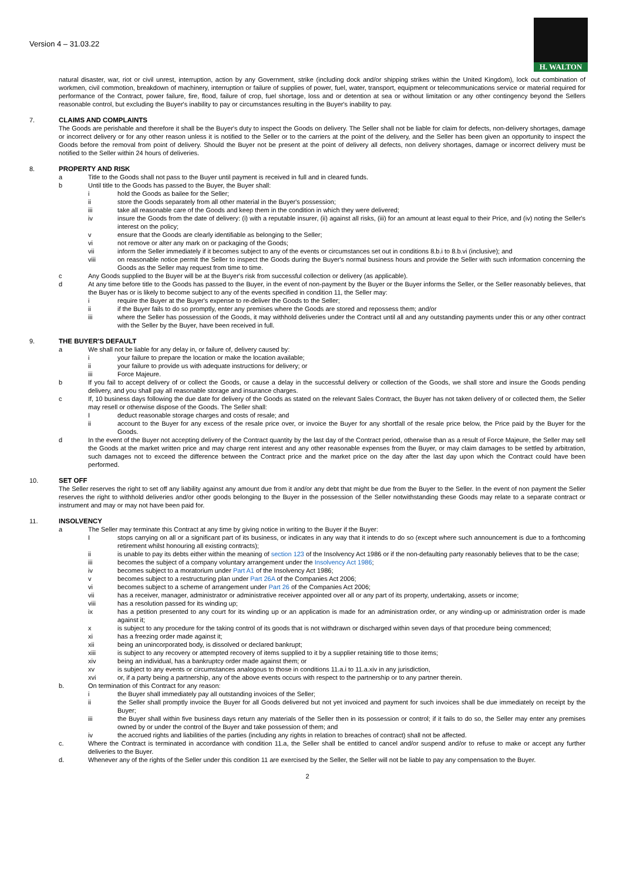Version 4 – 31.03.22
H. WALTON
natural disaster, war, riot or civil unrest, interruption, action by any Government, strike (including dock and/or shipping strikes within the United Kingdom), lock out combination of workmen, civil commotion, breakdown of machinery, interruption or failure of supplies of power, fuel, water, transport, equipment or telecommunications service or material required for performance of the Contract, power failure, fire, flood, failure of crop, fuel shortage, loss and or detention at sea or without limitation or any other contingency beyond the Sellers reasonable control, but excluding the Buyer's inability to pay or circumstances resulting in the Buyer's inability to pay.
7. CLAIMS AND COMPLAINTS
The Goods are perishable and therefore it shall be the Buyer's duty to inspect the Goods on delivery. The Seller shall not be liable for claim for defects, non-delivery shortages, damage or incorrect delivery or for any other reason unless it is notified to the Seller or to the carriers at the point of the delivery, and the Seller has been given an opportunity to inspect the Goods before the removal from point of delivery. Should the Buyer not be present at the point of delivery all defects, non delivery shortages, damage or incorrect delivery must be notified to the Seller within 24 hours of deliveries.
8. PROPERTY AND RISK
a Title to the Goods shall not pass to the Buyer until payment is received in full and in cleared funds.
b Until title to the Goods has passed to the Buyer, the Buyer shall:
i hold the Goods as bailee for the Seller;
ii store the Goods separately from all other material in the Buyer's possession;
iii take all reasonable care of the Goods and keep them in the condition in which they were delivered;
iv insure the Goods from the date of delivery: (i) with a reputable insurer, (ii) against all risks, (iii) for an amount at least equal to their Price, and (iv) noting the Seller's interest on the policy;
v ensure that the Goods are clearly identifiable as belonging to the Seller;
vi not remove or alter any mark on or packaging of the Goods;
vii inform the Seller immediately if it becomes subject to any of the events or circumstances set out in conditions 8.b.i to 8.b.vi (inclusive); and
viii on reasonable notice permit the Seller to inspect the Goods during the Buyer's normal business hours and provide the Seller with such information concerning the Goods as the Seller may request from time to time.
c Any Goods supplied to the Buyer will be at the Buyer's risk from successful collection or delivery (as applicable).
d At any time before title to the Goods has passed to the Buyer, in the event of non-payment by the Buyer or the Buyer informs the Seller, or the Seller reasonably believes, that the Buyer has or is likely to become subject to any of the events specified in condition 11, the Seller may:
i require the Buyer at the Buyer's expense to re-deliver the Goods to the Seller;
ii if the Buyer fails to do so promptly, enter any premises where the Goods are stored and repossess them; and/or
iii where the Seller has possession of the Goods, it may withhold deliveries under the Contract until all and any outstanding payments under this or any other contract with the Seller by the Buyer, have been received in full.
9. THE BUYER'S DEFAULT
a We shall not be liable for any delay in, or failure of, delivery caused by:
i your failure to prepare the location or make the location available;
ii your failure to provide us with adequate instructions for delivery; or
iii Force Majeure.
b If you fail to accept delivery of or collect the Goods, or cause a delay in the successful delivery or collection of the Goods, we shall store and insure the Goods pending delivery, and you shall pay all reasonable storage and insurance charges.
c If, 10 business days following the due date for delivery of the Goods as stated on the relevant Sales Contract, the Buyer has not taken delivery of or collected them, the Seller may resell or otherwise dispose of the Goods. The Seller shall:
Ideduct reasonable storage charges and costs of resale; and
ii account to the Buyer for any excess of the resale price over, or invoice the Buyer for any shortfall of the resale price below, the Price paid by the Buyer for the Goods.
d In the event of the Buyer not accepting delivery of the Contract quantity by the last day of the Contract period, otherwise than as a result of Force Majeure, the Seller may sell the Goods at the market written price and may charge rent interest and any other reasonable expenses from the Buyer, or may claim damages to be settled by arbitration, such damages not to exceed the difference between the Contract price and the market price on the day after the last day upon which the Contract could have been performed.
10. SET OFF
The Seller reserves the right to set off any liability against any amount due from it and/or any debt that might be due from the Buyer to the Seller. In the event of non payment the Seller reserves the right to withhold deliveries and/or other goods belonging to the Buyer in the possession of the Seller notwithstanding these Goods may relate to a separate contract or instrument and may or may not have been paid for.
11. INSOLVENCY
a The Seller may terminate this Contract at any time by giving notice in writing to the Buyer if the Buyer:
Istops carrying on all or a significant part of its business, or indicates in any way that it intends to do so (except where such announcement is due to a forthcoming retirement whilst honouring all existing contracts);
ii is unable to pay its debts either within the meaning of section 123 of the Insolvency Act 1986 or if the non-defaulting party reasonably believes that to be the case;
iii becomes the subject of a company voluntary arrangement under the Insolvency Act 1986;
iv becomes subject to a moratorium under Part A1 of the Insolvency Act 1986;
v becomes subject to a restructuring plan under Part 26A of the Companies Act 2006;
vi becomes subject to a scheme of arrangement under Part 26 of the Companies Act 2006;
vii has a receiver, manager, administrator or administrative receiver appointed over all or any part of its property, undertaking, assets or income;
viii has a resolution passed for its winding up;
ix has a petition presented to any court for its winding up or an application is made for an administration order, or any winding-up or administration order is made against it;
x is subject to any procedure for the taking control of its goods that is not withdrawn or discharged within seven days of that procedure being commenced;
xi has a freezing order made against it;
xii being an unincorporated body, is dissolved or declared bankrupt;
xiii is subject to any recovery or attempted recovery of items supplied to it by a supplier retaining title to those items;
xiv being an individual, has a bankruptcy order made against them; or
xv is subject to any events or circumstances analogous to those in conditions 11.a.i to 11.a.xiv in any jurisdiction,
xvi or, if a party being a partnership, any of the above events occurs with respect to the partnership or to any partner therein.
b. On termination of this Contract for any reason:
i the Buyer shall immediately pay all outstanding invoices of the Seller;
ii the Seller shall promptly invoice the Buyer for all Goods delivered but not yet invoiced and payment for such invoices shall be due immediately on receipt by the Buyer;
iii the Buyer shall within five business days return any materials of the Seller then in its possession or control; if it fails to do so, the Seller may enter any premises owned by or under the control of the Buyer and take possession of them; and
iv the accrued rights and liabilities of the parties (including any rights in relation to breaches of contract) shall not be affected.
c. Where the Contract is terminated in accordance with condition 11.a, the Seller shall be entitled to cancel and/or suspend and/or to refuse to make or accept any further deliveries to the Buyer.
d. Whenever any of the rights of the Seller under this condition 11 are exercised by the Seller, the Seller will not be liable to pay any compensation to the Buyer.
2